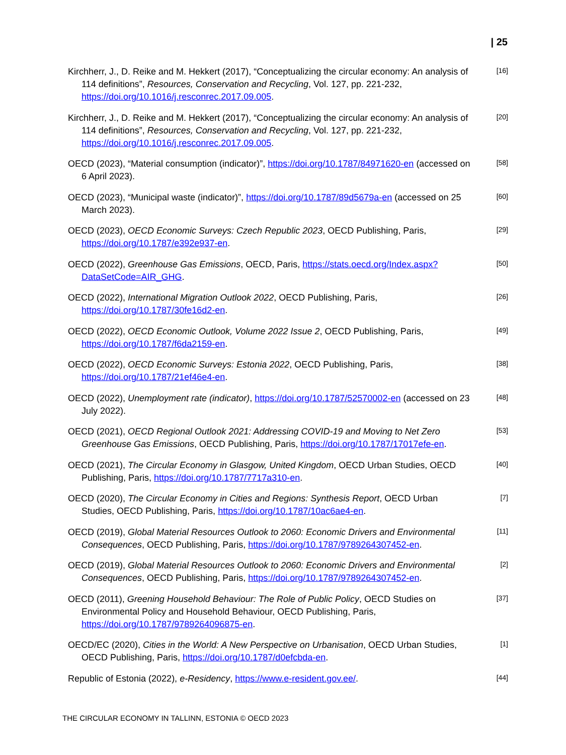| 25
Kirchherr, J., D. Reike and M. Hekkert (2017), “Conceptualizing the circular economy: An analysis of 114 definitions”, Resources, Conservation and Recycling, Vol. 127, pp. 221-232, https://doi.org/10.1016/j.resconrec.2017.09.005.
[16]
Kirchherr, J., D. Reike and M. Hekkert (2017), “Conceptualizing the circular economy: An analysis of 114 definitions”, Resources, Conservation and Recycling, Vol. 127, pp. 221-232, https://doi.org/10.1016/j.resconrec.2017.09.005.
[20]
OECD (2023), “Material consumption (indicator)”, https://doi.org/10.1787/84971620-en (accessed on 6 April 2023).
[58]
OECD (2023), “Municipal waste (indicator)”, https://doi.org/10.1787/89d5679a-en (accessed on 25 March 2023).
[60]
OECD (2023), OECD Economic Surveys: Czech Republic 2023, OECD Publishing, Paris, https://doi.org/10.1787/e392e937-en.
[29]
OECD (2022), Greenhouse Gas Emissions, OECD, Paris, https://stats.oecd.org/Index.aspx?DataSetCode=AIR_GHG.
[50]
OECD (2022), International Migration Outlook 2022, OECD Publishing, Paris, https://doi.org/10.1787/30fe16d2-en.
[26]
OECD (2022), OECD Economic Outlook, Volume 2022 Issue 2, OECD Publishing, Paris, https://doi.org/10.1787/f6da2159-en.
[49]
OECD (2022), OECD Economic Surveys: Estonia 2022, OECD Publishing, Paris, https://doi.org/10.1787/21ef46e4-en.
[38]
OECD (2022), Unemployment rate (indicator), https://doi.org/10.1787/52570002-en (accessed on 23 July 2022).
[48]
OECD (2021), OECD Regional Outlook 2021: Addressing COVID-19 and Moving to Net Zero Greenhouse Gas Emissions, OECD Publishing, Paris, https://doi.org/10.1787/17017efe-en.
[53]
OECD (2021), The Circular Economy in Glasgow, United Kingdom, OECD Urban Studies, OECD Publishing, Paris, https://doi.org/10.1787/7717a310-en.
[40]
OECD (2020), The Circular Economy in Cities and Regions: Synthesis Report, OECD Urban Studies, OECD Publishing, Paris, https://doi.org/10.1787/10ac6ae4-en.
[7]
OECD (2019), Global Material Resources Outlook to 2060: Economic Drivers and Environmental Consequences, OECD Publishing, Paris, https://doi.org/10.1787/9789264307452-en.
[11]
OECD (2019), Global Material Resources Outlook to 2060: Economic Drivers and Environmental Consequences, OECD Publishing, Paris, https://doi.org/10.1787/9789264307452-en.
[2]
OECD (2011), Greening Household Behaviour: The Role of Public Policy, OECD Studies on Environmental Policy and Household Behaviour, OECD Publishing, Paris, https://doi.org/10.1787/9789264096875-en.
[37]
OECD/EC (2020), Cities in the World: A New Perspective on Urbanisation, OECD Urban Studies, OECD Publishing, Paris, https://doi.org/10.1787/d0efcbda-en.
[1]
Republic of Estonia (2022), e-Residency, https://www.e-resident.gov.ee/.
[44]
THE CIRCULAR ECONOMY IN TALLINN, ESTONIA © OECD 2023